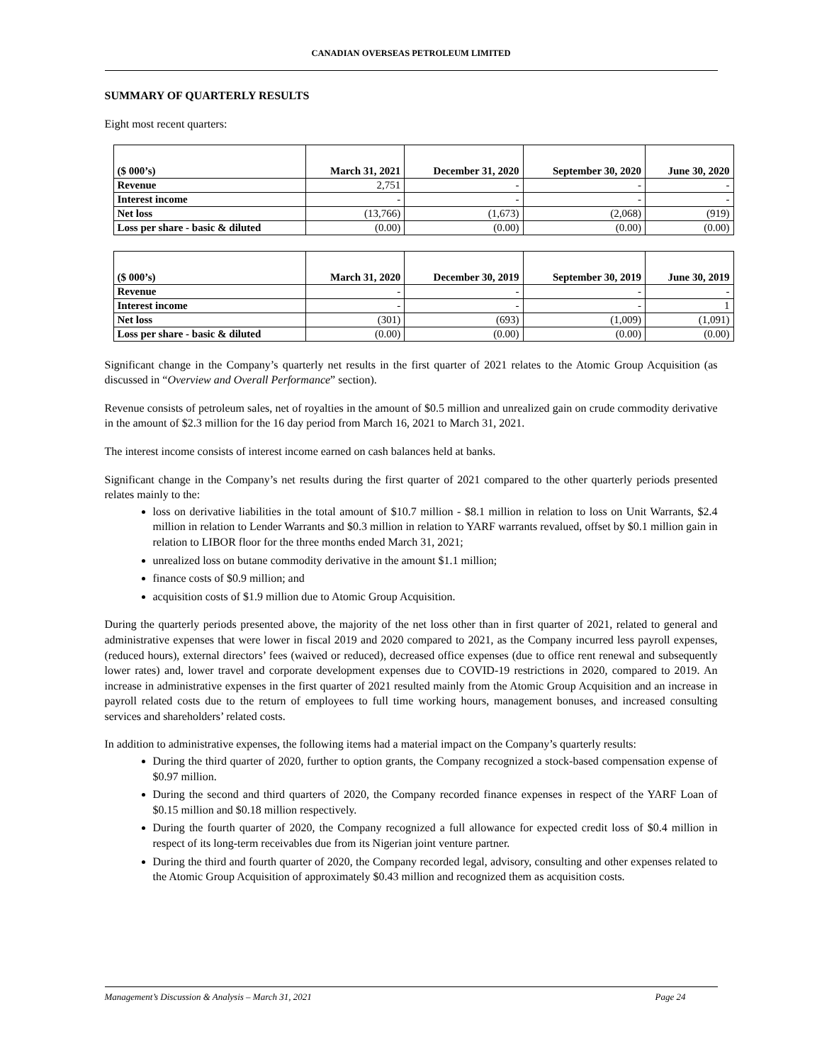CANADIAN OVERSEAS PETROLEUM LIMITED
SUMMARY OF QUARTERLY RESULTS
Eight most recent quarters:
| ($ 000’s) | March 31, 2021 | December 31, 2020 | September 30, 2020 | June 30, 2020 |
| --- | --- | --- | --- | --- |
| Revenue | 2,751 | - | - | - |
| Interest income | - | - | - | - |
| Net loss | (13,766) | (1,673) | (2,068) | (919) |
| Loss per share - basic & diluted | (0.00) | (0.00) | (0.00) | (0.00) |
| ($ 000’s) | March 31, 2020 | December 30, 2019 | September 30, 2019 | June 30, 2019 |
| --- | --- | --- | --- | --- |
| Revenue | - | - | - | - |
| Interest income | - | - | - | 1 |
| Net loss | (301) | (693) | (1,009) | (1,091) |
| Loss per share - basic & diluted | (0.00) | (0.00) | (0.00) | (0.00) |
Significant change in the Company’s quarterly net results in the first quarter of 2021 relates to the Atomic Group Acquisition (as discussed in “Overview and Overall Performance” section).
Revenue consists of petroleum sales, net of royalties in the amount of $0.5 million and unrealized gain on crude commodity derivative in the amount of $2.3 million for the 16 day period from March 16, 2021 to March 31, 2021.
The interest income consists of interest income earned on cash balances held at banks.
Significant change in the Company’s net results during the first quarter of 2021 compared to the other quarterly periods presented relates mainly to the:
loss on derivative liabilities in the total amount of $10.7 million - $8.1 million in relation to loss on Unit Warrants, $2.4 million in relation to Lender Warrants and $0.3 million in relation to YARF warrants revalued, offset by $0.1 million gain in relation to LIBOR floor for the three months ended March 31, 2021;
unrealized loss on butane commodity derivative in the amount $1.1 million;
finance costs of $0.9 million; and
acquisition costs of $1.9 million due to Atomic Group Acquisition.
During the quarterly periods presented above, the majority of the net loss other than in first quarter of 2021, related to general and administrative expenses that were lower in fiscal 2019 and 2020 compared to 2021, as the Company incurred less payroll expenses, (reduced hours), external directors’ fees (waived or reduced), decreased office expenses (due to office rent renewal and subsequently lower rates) and, lower travel and corporate development expenses due to COVID-19 restrictions in 2020, compared to 2019. An increase in administrative expenses in the first quarter of 2021 resulted mainly from the Atomic Group Acquisition and an increase in payroll related costs due to the return of employees to full time working hours, management bonuses, and increased consulting services and shareholders’ related costs.
In addition to administrative expenses, the following items had a material impact on the Company’s quarterly results:
During the third quarter of 2020, further to option grants, the Company recognized a stock-based compensation expense of $0.97 million.
During the second and third quarters of 2020, the Company recorded finance expenses in respect of the YARF Loan of $0.15 million and $0.18 million respectively.
During the fourth quarter of 2020, the Company recognized a full allowance for expected credit loss of $0.4 million in respect of its long-term receivables due from its Nigerian joint venture partner.
During the third and fourth quarter of 2020, the Company recorded legal, advisory, consulting and other expenses related to the Atomic Group Acquisition of approximately $0.43 million and recognized them as acquisition costs.
Management’s Discussion & Analysis – March 31, 2021 Page 24